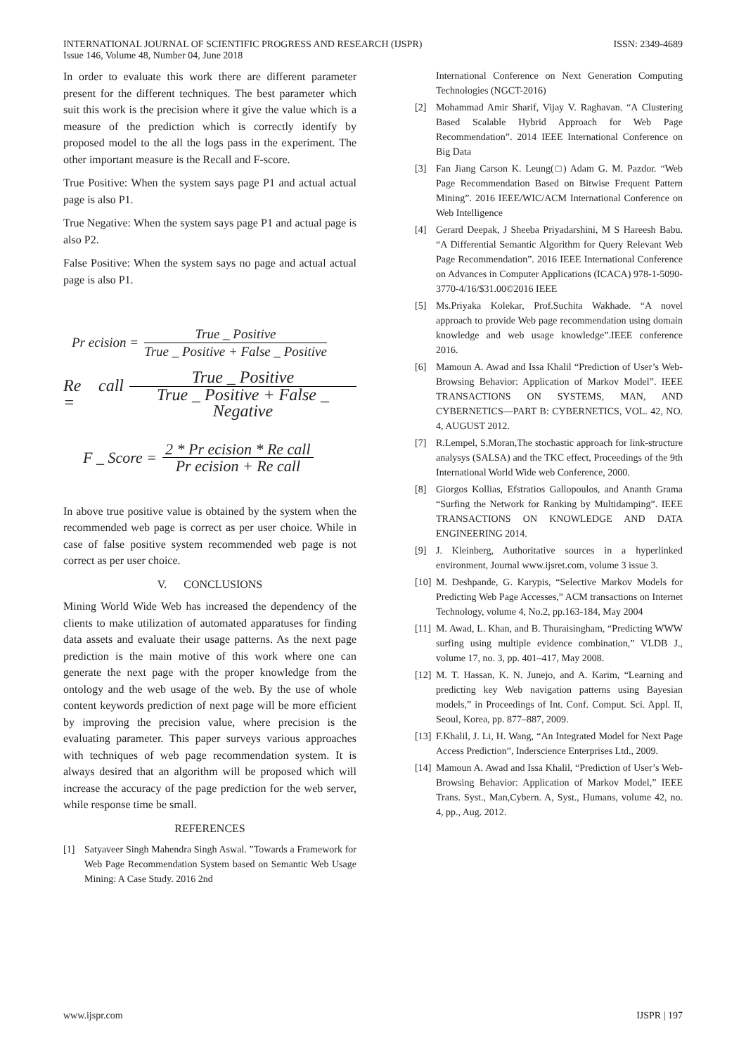INTERNATIONAL JOURNAL OF SCIENTIFIC PROGRESS AND RESEARCH (IJSPR) ISSN: 2349-4689
Issue 146, Volume 48, Number 04, June 2018
In order to evaluate this work there are different parameter present for the different techniques. The best parameter which suit this work is the precision where it give the value which is a measure of the prediction which is correctly identify by proposed model to the all the logs pass in the experiment. The other important measure is the Recall and F-score.
True Positive: When the system says page P1 and actual actual page is also P1.
True Negative: When the system says page P1 and actual page is also P2.
False Positive: When the system says no page and actual actual page is also P1.
Pr ecision = True _ Positive True _ Positive + False _ Positive
Re call = True _ Positive True _ Positive + False _ Negative
F _ Score = 2 * Pr ecision * Re call Pr ecision + Re call
In above true positive value is obtained by the system when the recommended web page is correct as per user choice. While in case of false positive system recommended web page is not correct as per user choice.
V. CONCLUSIONS
Mining World Wide Web has increased the dependency of the clients to make utilization of automated apparatuses for finding data assets and evaluate their usage patterns. As the next page prediction is the main motive of this work where one can generate the next page with the proper knowledge from the ontology and the web usage of the web. By the use of whole content keywords prediction of next page will be more efficient by improving the precision value, where precision is the evaluating parameter. This paper surveys various approaches with techniques of web page recommendation system. It is always desired that an algorithm will be proposed which will increase the accuracy of the page prediction for the web server, while response time be small.
REFERENCES
[1] Satyaveer Singh Mahendra Singh Aswal. ”Towards a Framework for Web Page Recommendation System based on Semantic Web Usage Mining: A Case Study. 2016 2nd
International Conference on Next Generation Computing Technologies (NGCT-2016)
[2] Mohammad Amir Sharif, Vijay V. Raghavan. “A Clustering Based Scalable Hybrid Approach for Web Page Recommendation”. 2014 IEEE International Conference on Big Data
[3] Fan Jiang Carson K. Leung(□) Adam G. M. Pazdor. “Web Page Recommendation Based on Bitwise Frequent Pattern Mining”. 2016 IEEE/WIC/ACM International Conference on Web Intelligence
[4] Gerard Deepak, J Sheeba Priyadarshini, M S Hareesh Babu. “A Differential Semantic Algorithm for Query Relevant Web Page Recommendation”. 2016 IEEE International Conference on Advances in Computer Applications (ICACA) 978-1-5090-3770-4/16/$31.00©2016 IEEE
[5] Ms.Priyaka Kolekar, Prof.Suchita Wakhade. “A novel approach to provide Web page recommendation using domain knowledge and web usage knowledge”.IEEE conference 2016.
[6] Mamoun A. Awad and Issa Khalil “Prediction of User’s Web-Browsing Behavior: Application of Markov Model”. IEEE TRANSACTIONS ON SYSTEMS, MAN, AND CYBERNETICS—PART B: CYBERNETICS, VOL. 42, NO. 4, AUGUST 2012.
[7] R.Lempel, S.Moran,The stochastic approach for link-structure analysys (SALSA) and the TKC effect, Proceedings of the 9th International World Wide web Conference, 2000.
[8] Giorgos Kollias, Efstratios Gallopoulos, and Ananth Grama “Surfing the Network for Ranking by Multidamping”. IEEE TRANSACTIONS ON KNOWLEDGE AND DATA ENGINEERING 2014.
[9] J. Kleinberg, Authoritative sources in a hyperlinked environment, Journal www.ijsret.com, volume 3 issue 3.
[10] M. Deshpande, G. Karypis, “Selective Markov Models for Predicting Web Page Accesses,” ACM transactions on Internet Technology, volume 4, No.2, pp.163-184, May 2004
[11] M. Awad, L. Khan, and B. Thuraisingham, “Predicting WWW surfing using multiple evidence combination,” VLDB J., volume 17, no. 3, pp. 401–417, May 2008.
[12] M. T. Hassan, K. N. Junejo, and A. Karim, “Learning and predicting key Web navigation patterns using Bayesian models,” in Proceedings of Int. Conf. Comput. Sci. Appl. II, Seoul, Korea, pp. 877–887, 2009.
[13] F.Khalil, J. Li, H. Wang, “An Integrated Model for Next Page Access Prediction”, Inderscience Enterprises Ltd., 2009.
[14] Mamoun A. Awad and Issa Khalil, “Prediction of User’s Web-Browsing Behavior: Application of Markov Model,” IEEE Trans. Syst., Man,Cybern. A, Syst., Humans, volume 42, no. 4, pp., Aug. 2012.
www.ijspr.com IJSPR | 197